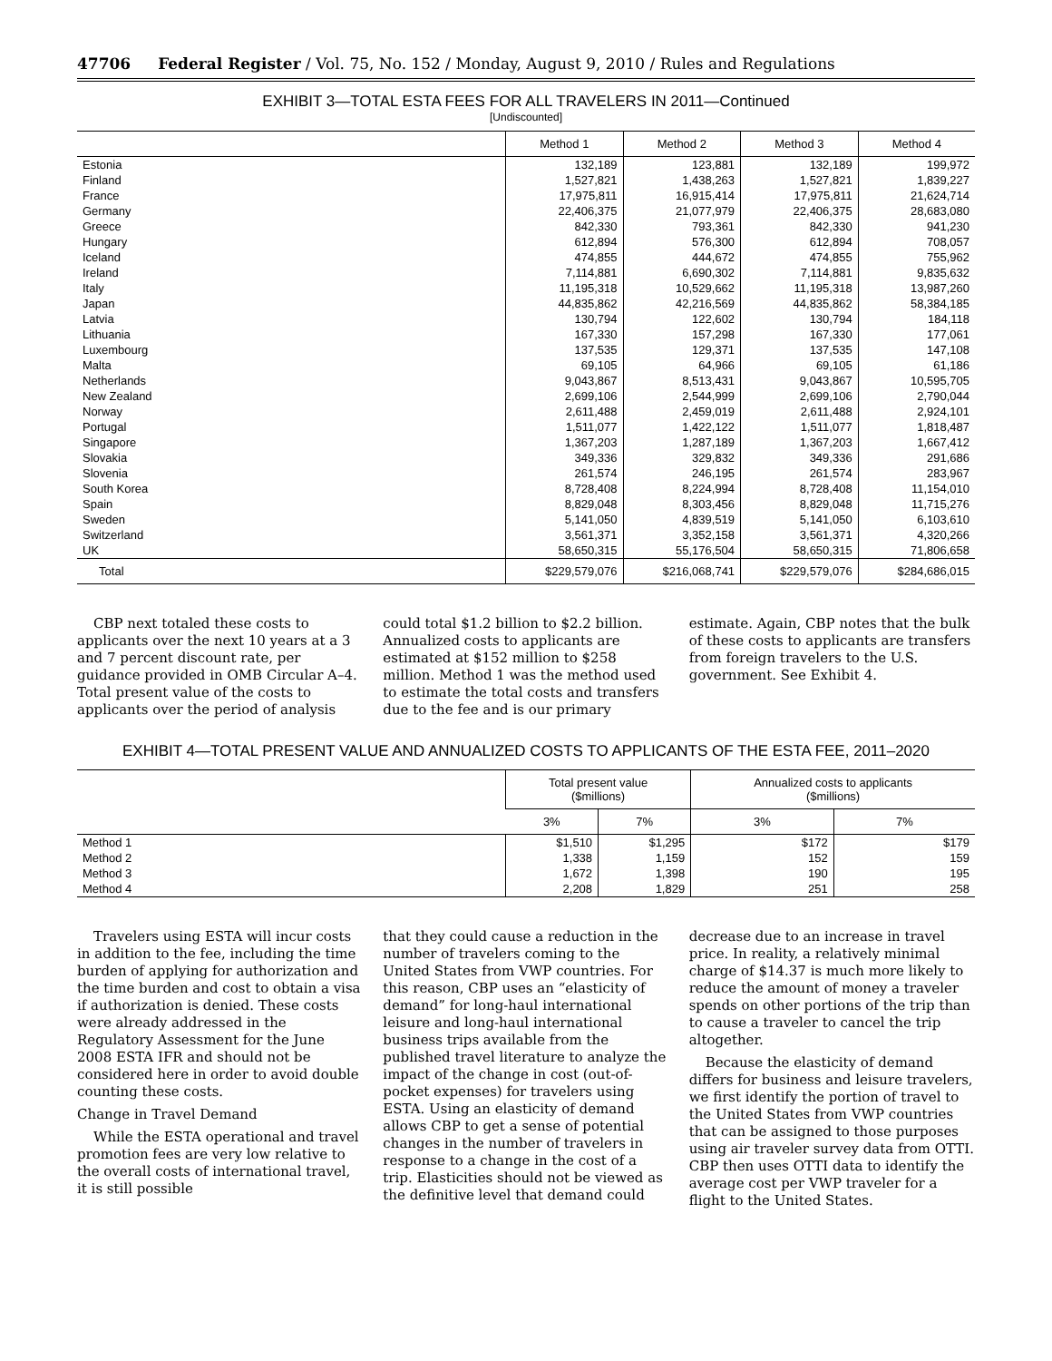47706 Federal Register / Vol. 75, No. 152 / Monday, August 9, 2010 / Rules and Regulations
EXHIBIT 3—TOTAL ESTA FEES FOR ALL TRAVELERS IN 2011—Continued
[Undiscounted]
| | Method 1 | Method 2 | Method 3 | Method 4 |
| --- | --- | --- | --- | --- |
| Estonia | 132,189 | 123,881 | 132,189 | 199,972 |
| Finland | 1,527,821 | 1,438,263 | 1,527,821 | 1,839,227 |
| France | 17,975,811 | 16,915,414 | 17,975,811 | 21,624,714 |
| Germany | 22,406,375 | 21,077,979 | 22,406,375 | 28,683,080 |
| Greece | 842,330 | 793,361 | 842,330 | 941,230 |
| Hungary | 612,894 | 576,300 | 612,894 | 708,057 |
| Iceland | 474,855 | 444,672 | 474,855 | 755,962 |
| Ireland | 7,114,881 | 6,690,302 | 7,114,881 | 9,835,632 |
| Italy | 11,195,318 | 10,529,662 | 11,195,318 | 13,987,260 |
| Japan | 44,835,862 | 42,216,569 | 44,835,862 | 58,384,185 |
| Latvia | 130,794 | 122,602 | 130,794 | 184,118 |
| Lithuania | 167,330 | 157,298 | 167,330 | 177,061 |
| Luxembourg | 137,535 | 129,371 | 137,535 | 147,108 |
| Malta | 69,105 | 64,966 | 69,105 | 61,186 |
| Netherlands | 9,043,867 | 8,513,431 | 9,043,867 | 10,595,705 |
| New Zealand | 2,699,106 | 2,544,999 | 2,699,106 | 2,790,044 |
| Norway | 2,611,488 | 2,459,019 | 2,611,488 | 2,924,101 |
| Portugal | 1,511,077 | 1,422,122 | 1,511,077 | 1,818,487 |
| Singapore | 1,367,203 | 1,287,189 | 1,367,203 | 1,667,412 |
| Slovakia | 349,336 | 329,832 | 349,336 | 291,686 |
| Slovenia | 261,574 | 246,195 | 261,574 | 283,967 |
| South Korea | 8,728,408 | 8,224,994 | 8,728,408 | 11,154,010 |
| Spain | 8,829,048 | 8,303,456 | 8,829,048 | 11,715,276 |
| Sweden | 5,141,050 | 4,839,519 | 5,141,050 | 6,103,610 |
| Switzerland | 3,561,371 | 3,352,158 | 3,561,371 | 4,320,266 |
| UK | 58,650,315 | 55,176,504 | 58,650,315 | 71,806,658 |
| Total | $229,579,076 | $216,068,741 | $229,579,076 | $284,686,015 |
CBP next totaled these costs to applicants over the next 10 years at a 3 and 7 percent discount rate, per guidance provided in OMB Circular A–4. Total present value of the costs to applicants over the period of analysis
could total $1.2 billion to $2.2 billion. Annualized costs to applicants are estimated at $152 million to $258 million. Method 1 was the method used to estimate the total costs and transfers due to the fee and is our primary
estimate. Again, CBP notes that the bulk of these costs to applicants are transfers from foreign travelers to the U.S. government. See Exhibit 4.
EXHIBIT 4—TOTAL PRESENT VALUE AND ANNUALIZED COSTS TO APPLICANTS OF THE ESTA FEE, 2011–2020
| | Total present value ($millions) | | Annualized costs to applicants ($millions) | |
| --- | --- | --- | --- | --- |
| | 3% | 7% | 3% | 7% |
| Method 1 | $1,510 | $1,295 | $172 | $179 |
| Method 2 | 1,338 | 1,159 | 152 | 159 |
| Method 3 | 1,672 | 1,398 | 190 | 195 |
| Method 4 | 2,208 | 1,829 | 251 | 258 |
Travelers using ESTA will incur costs in addition to the fee, including the time burden of applying for authorization and the time burden and cost to obtain a visa if authorization is denied. These costs were already addressed in the Regulatory Assessment for the June 2008 ESTA IFR and should not be considered here in order to avoid double counting these costs.
Change in Travel Demand
While the ESTA operational and travel promotion fees are very low relative to the overall costs of international travel, it is still possible
that they could cause a reduction in the number of travelers coming to the United States from VWP countries. For this reason, CBP uses an “elasticity of demand” for long-haul international leisure and long-haul international business trips available from the published travel literature to analyze the impact of the change in cost (out-of-pocket expenses) for travelers using ESTA. Using an elasticity of demand allows CBP to get a sense of potential changes in the number of travelers in response to a change in the cost of a trip. Elasticities should not be viewed as the definitive level that demand could
decrease due to an increase in travel price. In reality, a relatively minimal charge of $14.37 is much more likely to reduce the amount of money a traveler spends on other portions of the trip than to cause a traveler to cancel the trip altogether.
Because the elasticity of demand differs for business and leisure travelers, we first identify the portion of travel to the United States from VWP countries that can be assigned to those purposes using air traveler survey data from OTTI. CBP then uses OTTI data to identify the average cost per VWP traveler for a flight to the United States.